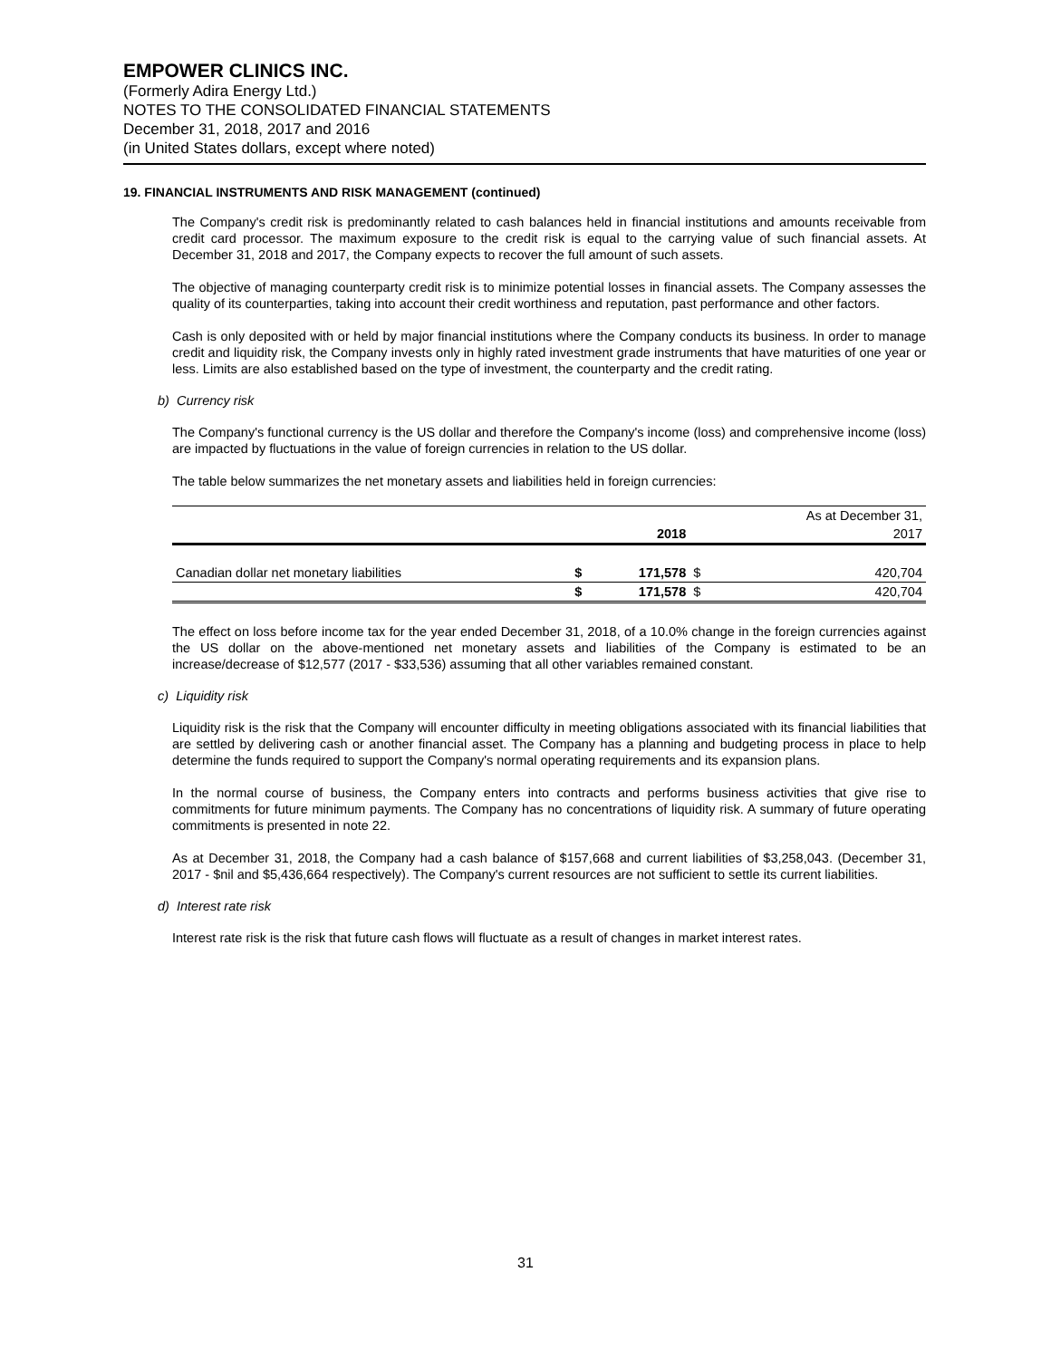EMPOWER CLINICS INC.
(Formerly Adira Energy Ltd.)
NOTES TO THE CONSOLIDATED FINANCIAL STATEMENTS
December 31, 2018, 2017 and 2016
(in United States dollars, except where noted)
19. FINANCIAL INSTRUMENTS AND RISK MANAGEMENT (continued)
The Company's credit risk is predominantly related to cash balances held in financial institutions and amounts receivable from credit card processor. The maximum exposure to the credit risk is equal to the carrying value of such financial assets. At December 31, 2018 and 2017, the Company expects to recover the full amount of such assets.
The objective of managing counterparty credit risk is to minimize potential losses in financial assets. The Company assesses the quality of its counterparties, taking into account their credit worthiness and reputation, past performance and other factors.
Cash is only deposited with or held by major financial institutions where the Company conducts its business. In order to manage credit and liquidity risk, the Company invests only in highly rated investment grade instruments that have maturities of one year or less. Limits are also established based on the type of investment, the counterparty and the credit rating.
b) Currency risk
The Company's functional currency is the US dollar and therefore the Company's income (loss) and comprehensive income (loss) are impacted by fluctuations in the value of foreign currencies in relation to the US dollar.
The table below summarizes the net monetary assets and liabilities held in foreign currencies:
| | | | | As at December 31, |
| | | 2018 | | 2017 |
| Canadian dollar net monetary liabilities | $ | 171,578 | $ | 420,704 |
| | $ | 171,578 | $ | 420,704 |
The effect on loss before income tax for the year ended December 31, 2018, of a 10.0% change in the foreign currencies against the US dollar on the above-mentioned net monetary assets and liabilities of the Company is estimated to be an increase/decrease of $12,577 (2017 - $33,536) assuming that all other variables remained constant.
c) Liquidity risk
Liquidity risk is the risk that the Company will encounter difficulty in meeting obligations associated with its financial liabilities that are settled by delivering cash or another financial asset. The Company has a planning and budgeting process in place to help determine the funds required to support the Company's normal operating requirements and its expansion plans.
In the normal course of business, the Company enters into contracts and performs business activities that give rise to commitments for future minimum payments. The Company has no concentrations of liquidity risk. A summary of future operating commitments is presented in note 22.
As at December 31, 2018, the Company had a cash balance of $157,668 and current liabilities of $3,258,043. (December 31, 2017 - $nil and $5,436,664 respectively). The Company's current resources are not sufficient to settle its current liabilities.
d) Interest rate risk
Interest rate risk is the risk that future cash flows will fluctuate as a result of changes in market interest rates.
31